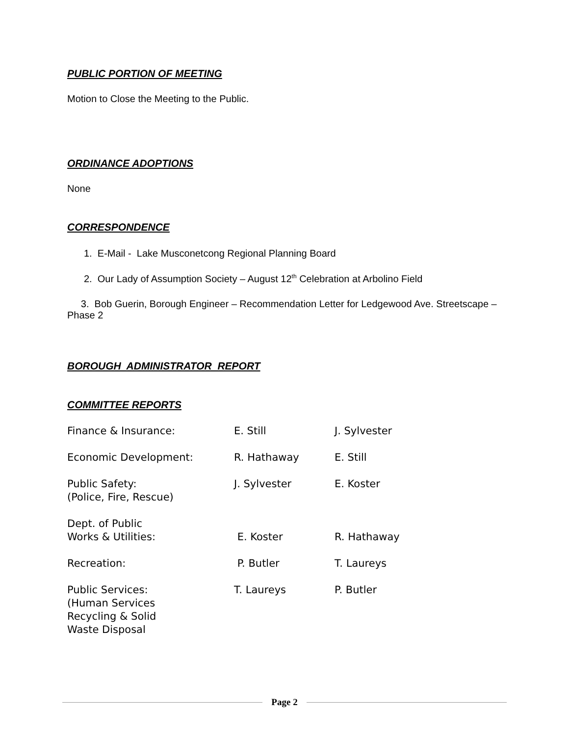PUBLIC PORTION OF MEETING
Motion to Close the Meeting to the Public.
ORDINANCE ADOPTIONS
None
CORRESPONDENCE
1. E-Mail - Lake Musconetcong Regional Planning Board
2. Our Lady of Assumption Society – August 12<sup>th</sup> Celebration at Arbolino Field
3. Bob Guerin, Borough Engineer – Recommendation Letter for Ledgewood Ave. Streetscape – Phase 2
BOROUGH ADMINISTRATOR REPORT
COMMITTEE REPORTS
| Finance & Insurance: | E. Still | J. Sylvester |
| Economic Development: | R. Hathaway | E. Still |
| Public Safety: (Police, Fire, Rescue) | J. Sylvester | E. Koster |
| Dept. of Public Works & Utilities: | E. Koster | R. Hathaway |
| Recreation: | P. Butler | T. Laureys |
| Public Services: (Human Services Recycling & Solid Waste Disposal | T. Laureys | P. Butler |
Page 2